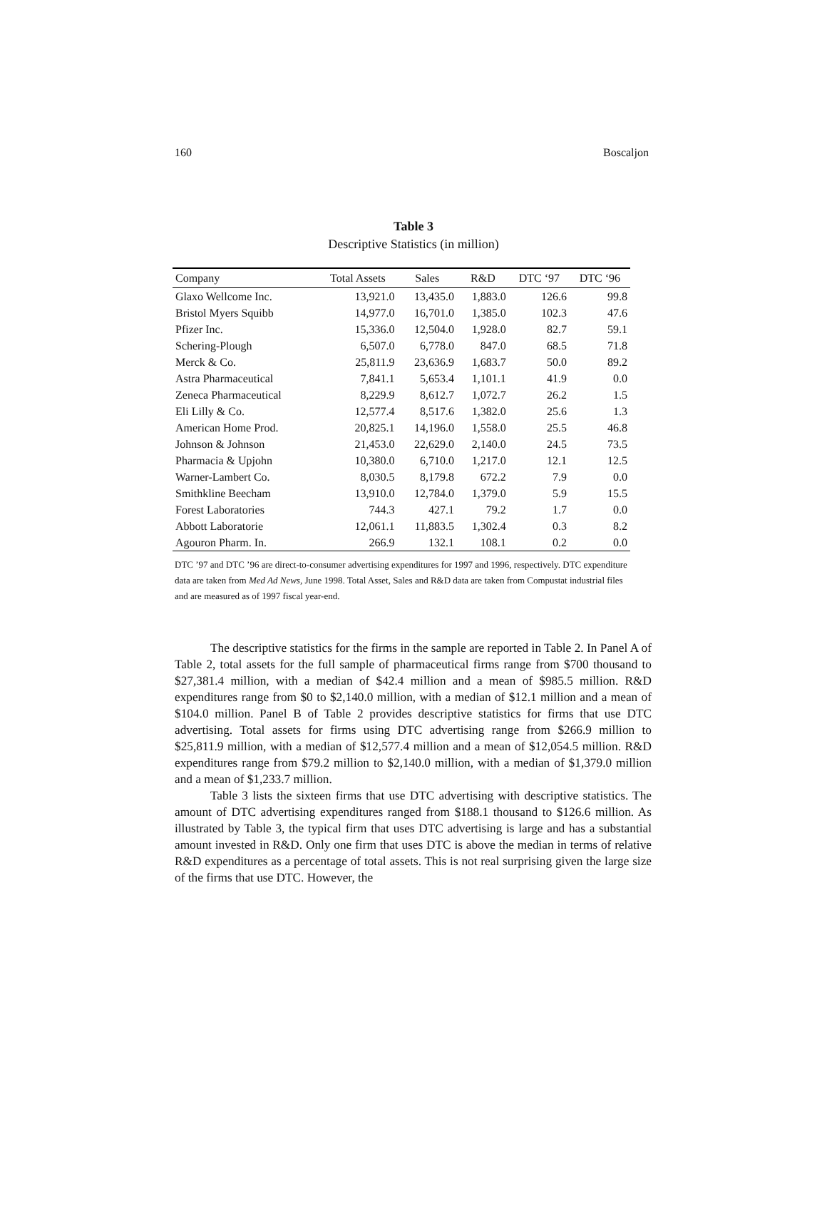160 Boscaljon
Table 3
Descriptive Statistics (in million)
| Company | Total Assets | Sales | R&D | DTC ‘97 | DTC ‘96 |
| --- | --- | --- | --- | --- | --- |
| Glaxo Wellcome Inc. | 13,921.0 | 13,435.0 | 1,883.0 | 126.6 | 99.8 |
| Bristol Myers Squibb | 14,977.0 | 16,701.0 | 1,385.0 | 102.3 | 47.6 |
| Pfizer Inc. | 15,336.0 | 12,504.0 | 1,928.0 | 82.7 | 59.1 |
| Schering-Plough | 6,507.0 | 6,778.0 | 847.0 | 68.5 | 71.8 |
| Merck & Co. | 25,811.9 | 23,636.9 | 1,683.7 | 50.0 | 89.2 |
| Astra Pharmaceutical | 7,841.1 | 5,653.4 | 1,101.1 | 41.9 | 0.0 |
| Zeneca Pharmaceutical | 8,229.9 | 8,612.7 | 1,072.7 | 26.2 | 1.5 |
| Eli Lilly & Co. | 12,577.4 | 8,517.6 | 1,382.0 | 25.6 | 1.3 |
| American Home Prod. | 20,825.1 | 14,196.0 | 1,558.0 | 25.5 | 46.8 |
| Johnson & Johnson | 21,453.0 | 22,629.0 | 2,140.0 | 24.5 | 73.5 |
| Pharmacia & Upjohn | 10,380.0 | 6,710.0 | 1,217.0 | 12.1 | 12.5 |
| Warner-Lambert Co. | 8,030.5 | 8,179.8 | 672.2 | 7.9 | 0.0 |
| Smithkline Beecham | 13,910.0 | 12,784.0 | 1,379.0 | 5.9 | 15.5 |
| Forest Laboratories | 744.3 | 427.1 | 79.2 | 1.7 | 0.0 |
| Abbott Laboratorie | 12,061.1 | 11,883.5 | 1,302.4 | 0.3 | 8.2 |
| Agouron Pharm. In. | 266.9 | 132.1 | 108.1 | 0.2 | 0.0 |
DTC ’97 and DTC ’96 are direct-to-consumer advertising expenditures for 1997 and 1996, respectively. DTC expenditure data are taken from Med Ad News, June 1998. Total Asset, Sales and R&D data are taken from Compustat industrial files and are measured as of 1997 fiscal year-end.
The descriptive statistics for the firms in the sample are reported in Table 2. In Panel A of Table 2, total assets for the full sample of pharmaceutical firms range from $700 thousand to $27,381.4 million, with a median of $42.4 million and a mean of $985.5 million. R&D expenditures range from $0 to $2,140.0 million, with a median of $12.1 million and a mean of $104.0 million. Panel B of Table 2 provides descriptive statistics for firms that use DTC advertising. Total assets for firms using DTC advertising range from $266.9 million to $25,811.9 million, with a median of $12,577.4 million and a mean of $12,054.5 million. R&D expenditures range from $79.2 million to $2,140.0 million, with a median of $1,379.0 million and a mean of $1,233.7 million.
Table 3 lists the sixteen firms that use DTC advertising with descriptive statistics. The amount of DTC advertising expenditures ranged from $188.1 thousand to $126.6 million. As illustrated by Table 3, the typical firm that uses DTC advertising is large and has a substantial amount invested in R&D. Only one firm that uses DTC is above the median in terms of relative R&D expenditures as a percentage of total assets. This is not real surprising given the large size of the firms that use DTC. However, the